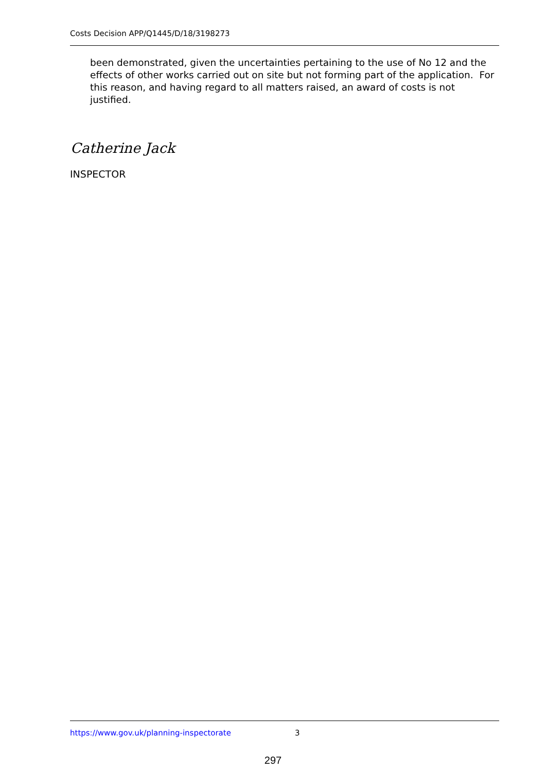Costs Decision APP/Q1445/D/18/3198273
been demonstrated, given the uncertainties pertaining to the use of No 12 and the effects of other works carried out on site but not forming part of the application. For this reason, and having regard to all matters raised, an award of costs is not justified.
Catherine Jack
INSPECTOR
https://www.gov.uk/planning-inspectorate 3
297